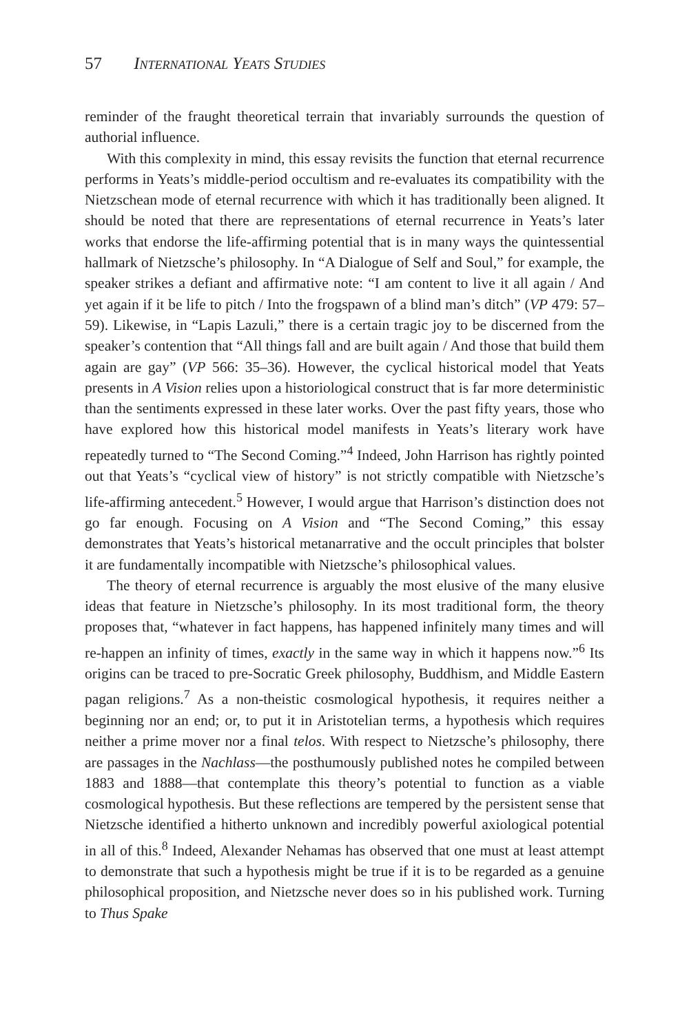57 International Yeats Studies
reminder of the fraught theoretical terrain that invariably surrounds the question of authorial influence.
With this complexity in mind, this essay revisits the function that eternal recurrence performs in Yeats’s middle-period occultism and re-evaluates its compatibility with the Nietzschean mode of eternal recurrence with which it has traditionally been aligned. It should be noted that there are representations of eternal recurrence in Yeats’s later works that endorse the life-affirming potential that is in many ways the quintessential hallmark of Nietzsche’s philosophy. In “A Dialogue of Self and Soul,” for example, the speaker strikes a defiant and affirmative note: “I am content to live it all again / And yet again if it be life to pitch / Into the frogspawn of a blind man’s ditch” (VP 479: 57–59). Likewise, in “Lapis Lazuli,” there is a certain tragic joy to be discerned from the speaker’s contention that “All things fall and are built again / And those that build them again are gay” (VP 566: 35–36). However, the cyclical historical model that Yeats presents in A Vision relies upon a historiological construct that is far more deterministic than the sentiments expressed in these later works. Over the past fifty years, those who have explored how this historical model manifests in Yeats’s literary work have repeatedly turned to “The Second Coming.”<sup>4</sup> Indeed, John Harrison has rightly pointed out that Yeats’s “cyclical view of history” is not strictly compatible with Nietzsche’s life-affirming antecedent.<sup>5</sup> However, I would argue that Harrison’s distinction does not go far enough. Focusing on A Vision and “The Second Coming,” this essay demonstrates that Yeats’s historical metanarrative and the occult principles that bolster it are fundamentally incompatible with Nietzsche’s philosophical values.
The theory of eternal recurrence is arguably the most elusive of the many elusive ideas that feature in Nietzsche’s philosophy. In its most traditional form, the theory proposes that, “whatever in fact happens, has happened infinitely many times and will re-happen an infinity of times, exactly in the same way in which it happens now.”<sup>6</sup> Its origins can be traced to pre-Socratic Greek philosophy, Buddhism, and Middle Eastern pagan religions.<sup>7</sup> As a non-theistic cosmological hypothesis, it requires neither a beginning nor an end; or, to put it in Aristotelian terms, a hypothesis which requires neither a prime mover nor a final telos. With respect to Nietzsche’s philosophy, there are passages in the Nachlass—the posthumously published notes he compiled between 1883 and 1888—that contemplate this theory’s potential to function as a viable cosmological hypothesis. But these reflections are tempered by the persistent sense that Nietzsche identified a hitherto unknown and incredibly powerful axiological potential in all of this.<sup>8</sup> Indeed, Alexander Nehamas has observed that one must at least attempt to demonstrate that such a hypothesis might be true if it is to be regarded as a genuine philosophical proposition, and Nietzsche never does so in his published work. Turning to Thus Spake